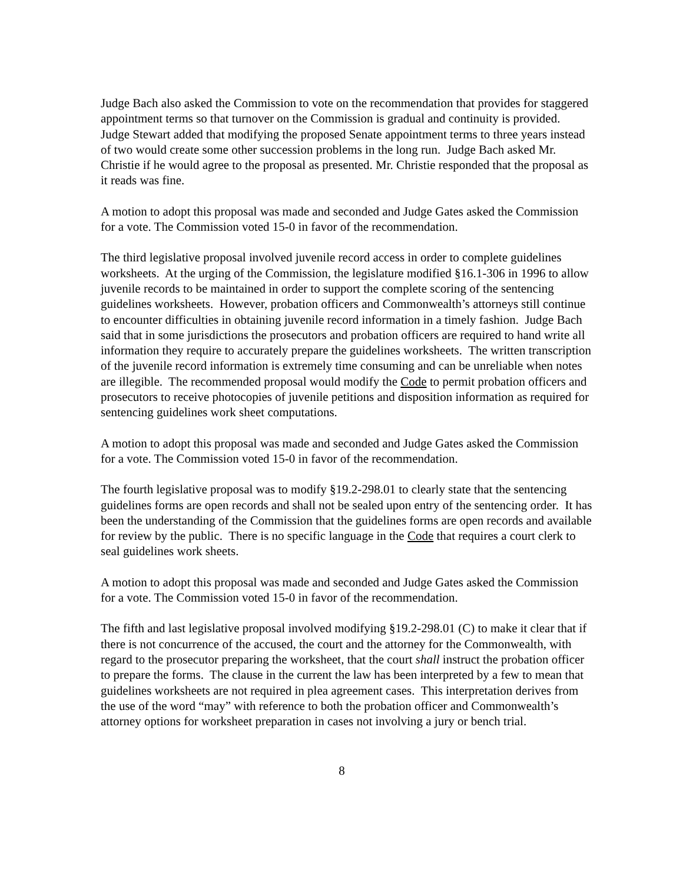Judge Bach also asked the Commission to vote on the recommendation that provides for staggered appointment terms so that turnover on the Commission is gradual and continuity is provided. Judge Stewart added that modifying the proposed Senate appointment terms to three years instead of two would create some other succession problems in the long run. Judge Bach asked Mr. Christie if he would agree to the proposal as presented. Mr. Christie responded that the proposal as it reads was fine.
A motion to adopt this proposal was made and seconded and Judge Gates asked the Commission for a vote. The Commission voted 15-0 in favor of the recommendation.
The third legislative proposal involved juvenile record access in order to complete guidelines worksheets. At the urging of the Commission, the legislature modified §16.1-306 in 1996 to allow juvenile records to be maintained in order to support the complete scoring of the sentencing guidelines worksheets. However, probation officers and Commonwealth’s attorneys still continue to encounter difficulties in obtaining juvenile record information in a timely fashion. Judge Bach said that in some jurisdictions the prosecutors and probation officers are required to hand write all information they require to accurately prepare the guidelines worksheets. The written transcription of the juvenile record information is extremely time consuming and can be unreliable when notes are illegible. The recommended proposal would modify the Code to permit probation officers and prosecutors to receive photocopies of juvenile petitions and disposition information as required for sentencing guidelines work sheet computations.
A motion to adopt this proposal was made and seconded and Judge Gates asked the Commission for a vote. The Commission voted 15-0 in favor of the recommendation.
The fourth legislative proposal was to modify §19.2-298.01 to clearly state that the sentencing guidelines forms are open records and shall not be sealed upon entry of the sentencing order. It has been the understanding of the Commission that the guidelines forms are open records and available for review by the public. There is no specific language in the Code that requires a court clerk to seal guidelines work sheets.
A motion to adopt this proposal was made and seconded and Judge Gates asked the Commission for a vote. The Commission voted 15-0 in favor of the recommendation.
The fifth and last legislative proposal involved modifying §19.2-298.01 (C) to make it clear that if there is not concurrence of the accused, the court and the attorney for the Commonwealth, with regard to the prosecutor preparing the worksheet, that the court shall instruct the probation officer to prepare the forms. The clause in the current the law has been interpreted by a few to mean that guidelines worksheets are not required in plea agreement cases. This interpretation derives from the use of the word “may” with reference to both the probation officer and Commonwealth’s attorney options for worksheet preparation in cases not involving a jury or bench trial.
8